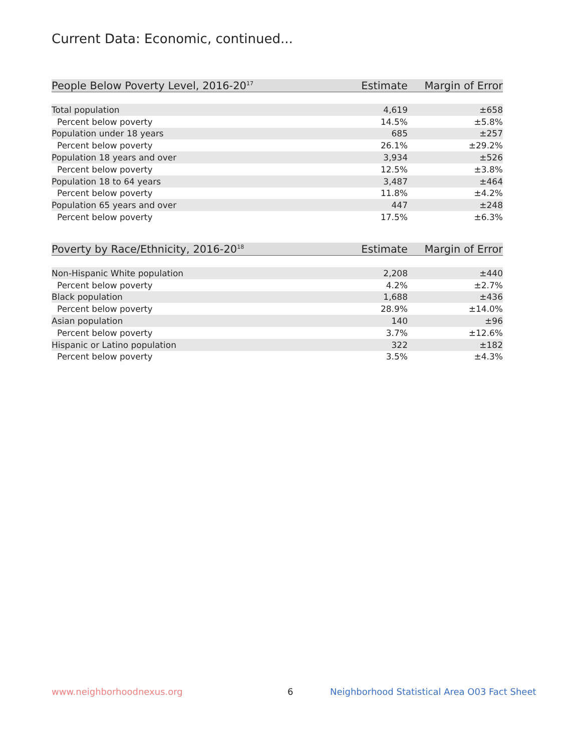Current Data: Economic, continued...
| People Below Poverty Level, 2016-20<sup>17</sup> | Estimate | Margin of Error |
| --- | --- | --- |
| Total population | 4,619 | ±658 |
| Percent below poverty | 14.5% | ±5.8% |
| Population under 18 years | 685 | ±257 |
| Percent below poverty | 26.1% | ±29.2% |
| Population 18 years and over | 3,934 | ±526 |
| Percent below poverty | 12.5% | ±3.8% |
| Population 18 to 64 years | 3,487 | ±464 |
| Percent below poverty | 11.8% | ±4.2% |
| Population 65 years and over | 447 | ±248 |
| Percent below poverty | 17.5% | ±6.3% |
| Poverty by Race/Ethnicity, 2016-20<sup>18</sup> | Estimate | Margin of Error |
| --- | --- | --- |
| Non-Hispanic White population | 2,208 | ±440 |
| Percent below poverty | 4.2% | ±2.7% |
| Black population | 1,688 | ±436 |
| Percent below poverty | 28.9% | ±14.0% |
| Asian population | 140 | ±96 |
| Percent below poverty | 3.7% | ±12.6% |
| Hispanic or Latino population | 322 | ±182 |
| Percent below poverty | 3.5% | ±4.3% |
www.neighborhoodnexus.org 6
Neighborhood Statistical Area O03 Fact Sheet